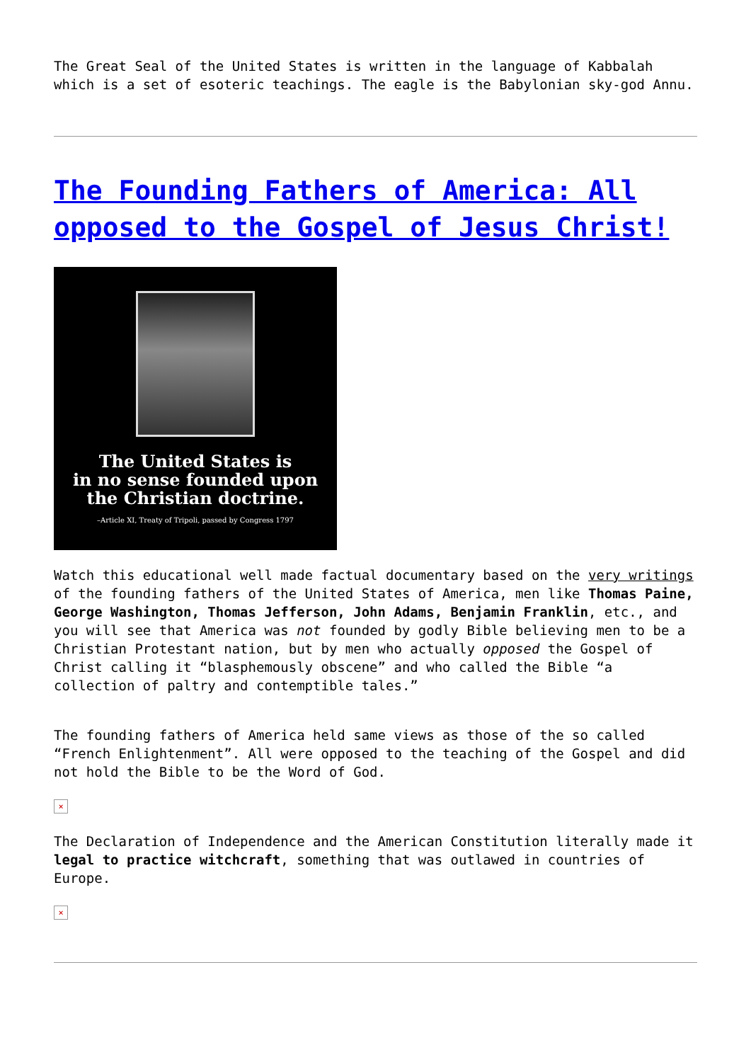The Great Seal of the United States is written in the language of Kabbalah which is a set of esoteric teachings. The eagle is the Babylonian sky-god Annu.
The Founding Fathers of America: All opposed to the Gospel of Jesus Christ!
The United States is
in no sense founded upon
the Christian doctrine.
–Article XI, Treaty of Tripoli, passed by Congress 1797
Watch this educational well made factual documentary based on the very writings of the founding fathers of the United States of America, men like Thomas Paine, George Washington, Thomas Jefferson, John Adams, Benjamin Franklin, etc., and you will see that America was not founded by godly Bible believing men to be a Christian Protestant nation, but by men who actually opposed the Gospel of Christ calling it “blasphemously obscene” and who called the Bible “a collection of paltry and contemptible tales.”
The founding fathers of America held same views as those of the so called “French Enlightenment”. All were opposed to the teaching of the Gospel and did not hold the Bible to be the Word of God.
×
The Declaration of Independence and the American Constitution literally made it legal to practice witchcraft, something that was outlawed in countries of Europe.
×